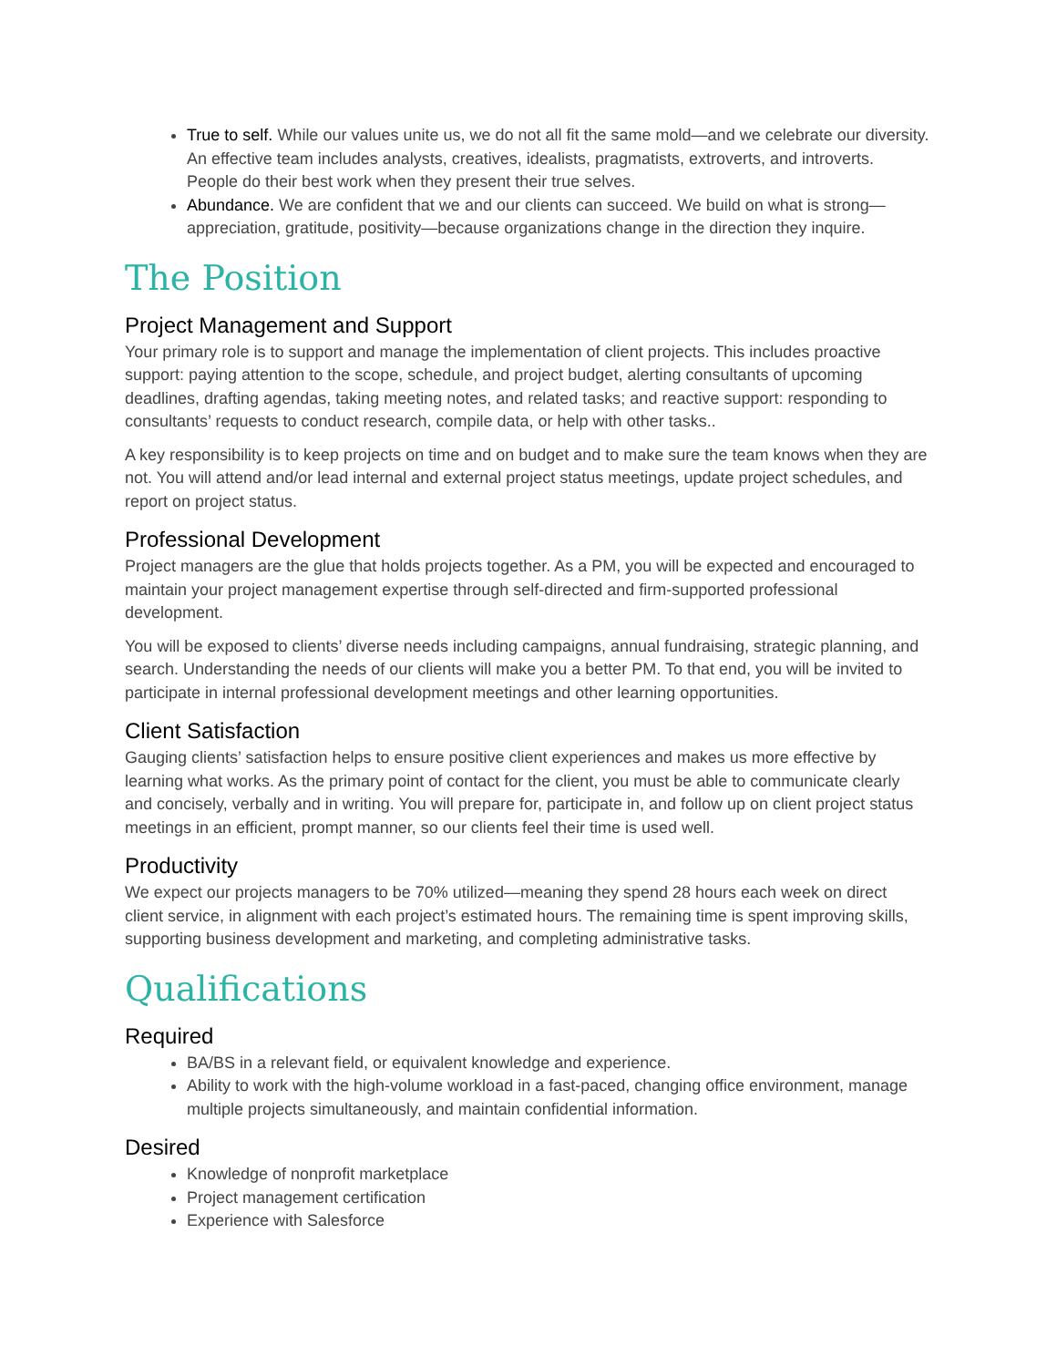True to self. While our values unite us, we do not all fit the same mold—and we celebrate our diversity. An effective team includes analysts, creatives, idealists, pragmatists, extroverts, and introverts. People do their best work when they present their true selves.
Abundance. We are confident that we and our clients can succeed. We build on what is strong—appreciation, gratitude, positivity—because organizations change in the direction they inquire.
The Position
Project Management and Support
Your primary role is to support and manage the implementation of client projects. This includes proactive support: paying attention to the scope, schedule, and project budget, alerting consultants of upcoming deadlines, drafting agendas, taking meeting notes, and related tasks; and reactive support: responding to consultants’ requests to conduct research, compile data, or help with other tasks..
A key responsibility is to keep projects on time and on budget and to make sure the team knows when they are not. You will attend and/or lead internal and external project status meetings, update project schedules, and report on project status.
Professional Development
Project managers are the glue that holds projects together. As a PM, you will be expected and encouraged to maintain your project management expertise through self-directed and firm-supported professional development.
You will be exposed to clients’ diverse needs including campaigns, annual fundraising, strategic planning, and search. Understanding the needs of our clients will make you a better PM. To that end, you will be invited to participate in internal professional development meetings and other learning opportunities.
Client Satisfaction
Gauging clients’ satisfaction helps to ensure positive client experiences and makes us more effective by learning what works. As the primary point of contact for the client, you must be able to communicate clearly and concisely, verbally and in writing. You will prepare for, participate in, and follow up on client project status meetings in an efficient, prompt manner, so our clients feel their time is used well.
Productivity
We expect our projects managers to be 70% utilized—meaning they spend 28 hours each week on direct client service, in alignment with each project’s estimated hours. The remaining time is spent improving skills, supporting business development and marketing, and completing administrative tasks.
Qualifications
Required
BA/BS in a relevant field, or equivalent knowledge and experience.
Ability to work with the high-volume workload in a fast-paced, changing office environment, manage multiple projects simultaneously, and maintain confidential information.
Desired
Knowledge of nonprofit marketplace
Project management certification
Experience with Salesforce